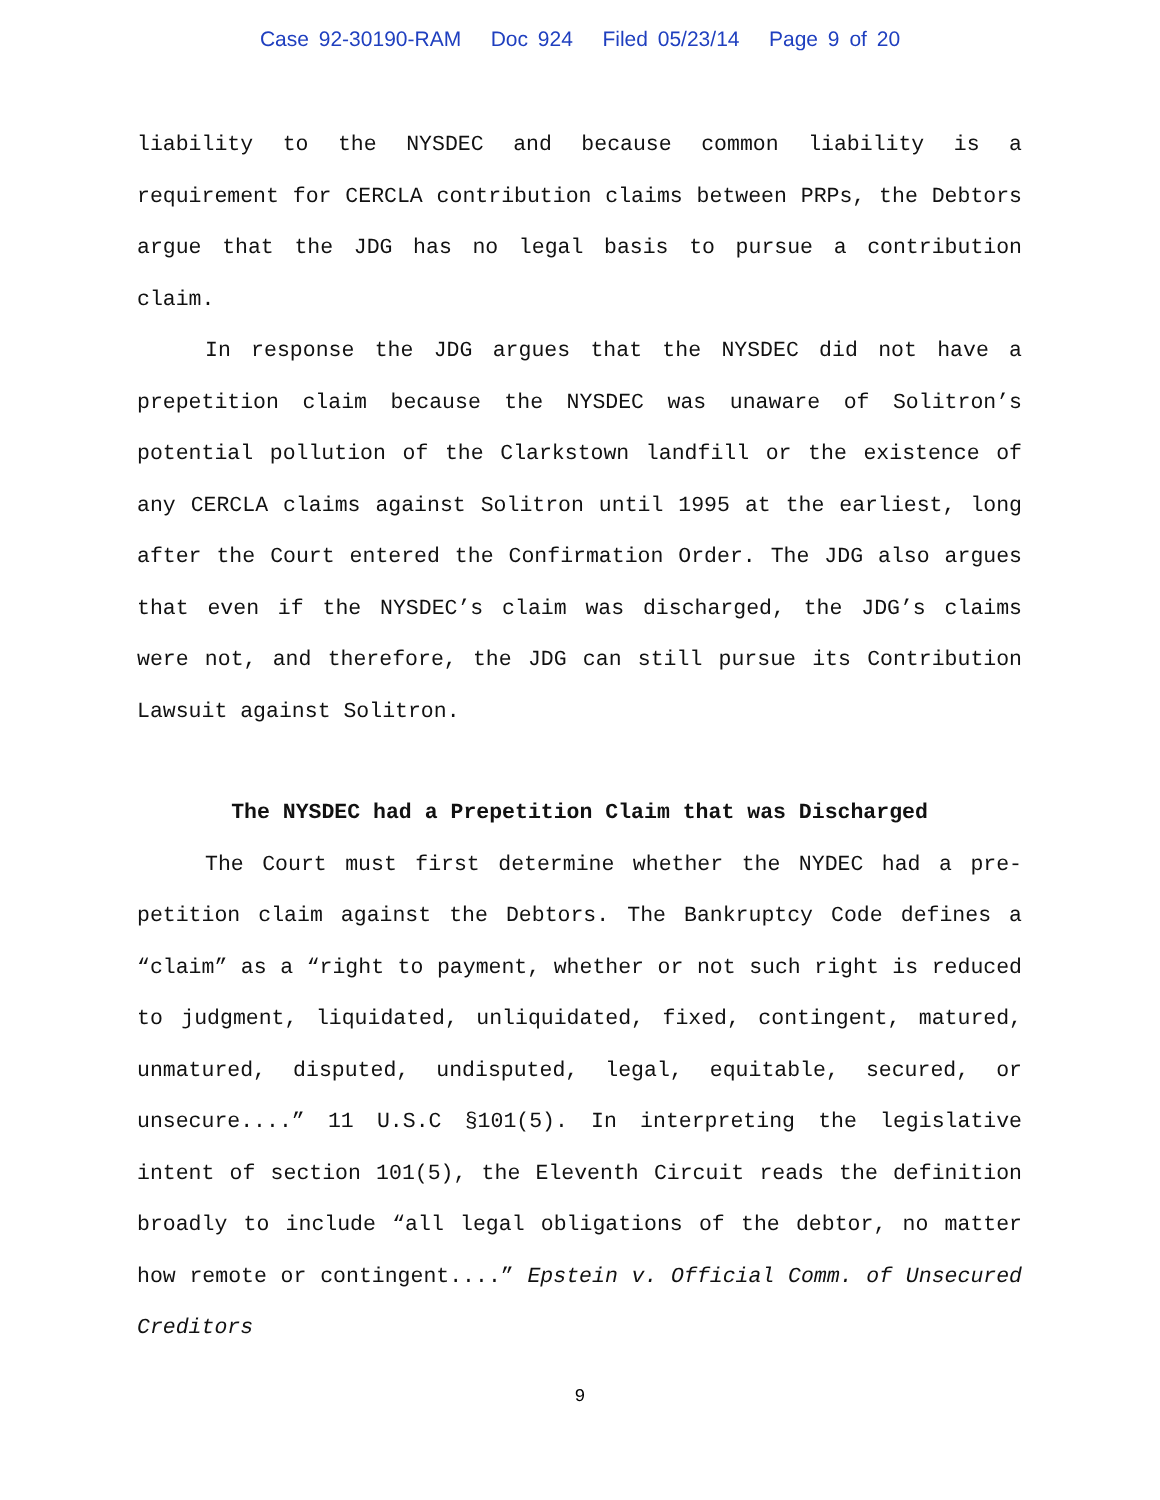Case 92-30190-RAM Doc 924 Filed 05/23/14 Page 9 of 20
liability to the NYSDEC and because common liability is a requirement for CERCLA contribution claims between PRPs, the Debtors argue that the JDG has no legal basis to pursue a contribution claim.
In response the JDG argues that the NYSDEC did not have a prepetition claim because the NYSDEC was unaware of Solitron’s potential pollution of the Clarkstown landfill or the existence of any CERCLA claims against Solitron until 1995 at the earliest, long after the Court entered the Confirmation Order. The JDG also argues that even if the NYSDEC’s claim was discharged, the JDG’s claims were not, and therefore, the JDG can still pursue its Contribution Lawsuit against Solitron.
The NYSDEC had a Prepetition Claim that was Discharged
The Court must first determine whether the NYDEC had a pre-petition claim against the Debtors. The Bankruptcy Code defines a “claim” as a “right to payment, whether or not such right is reduced to judgment, liquidated, unliquidated, fixed, contingent, matured, unmatured, disputed, undisputed, legal, equitable, secured, or unsecure....” 11 U.S.C §101(5). In interpreting the legislative intent of section 101(5), the Eleventh Circuit reads the definition broadly to include “all legal obligations of the debtor, no matter how remote or contingent....” Epstein v. Official Comm. of Unsecured Creditors
9